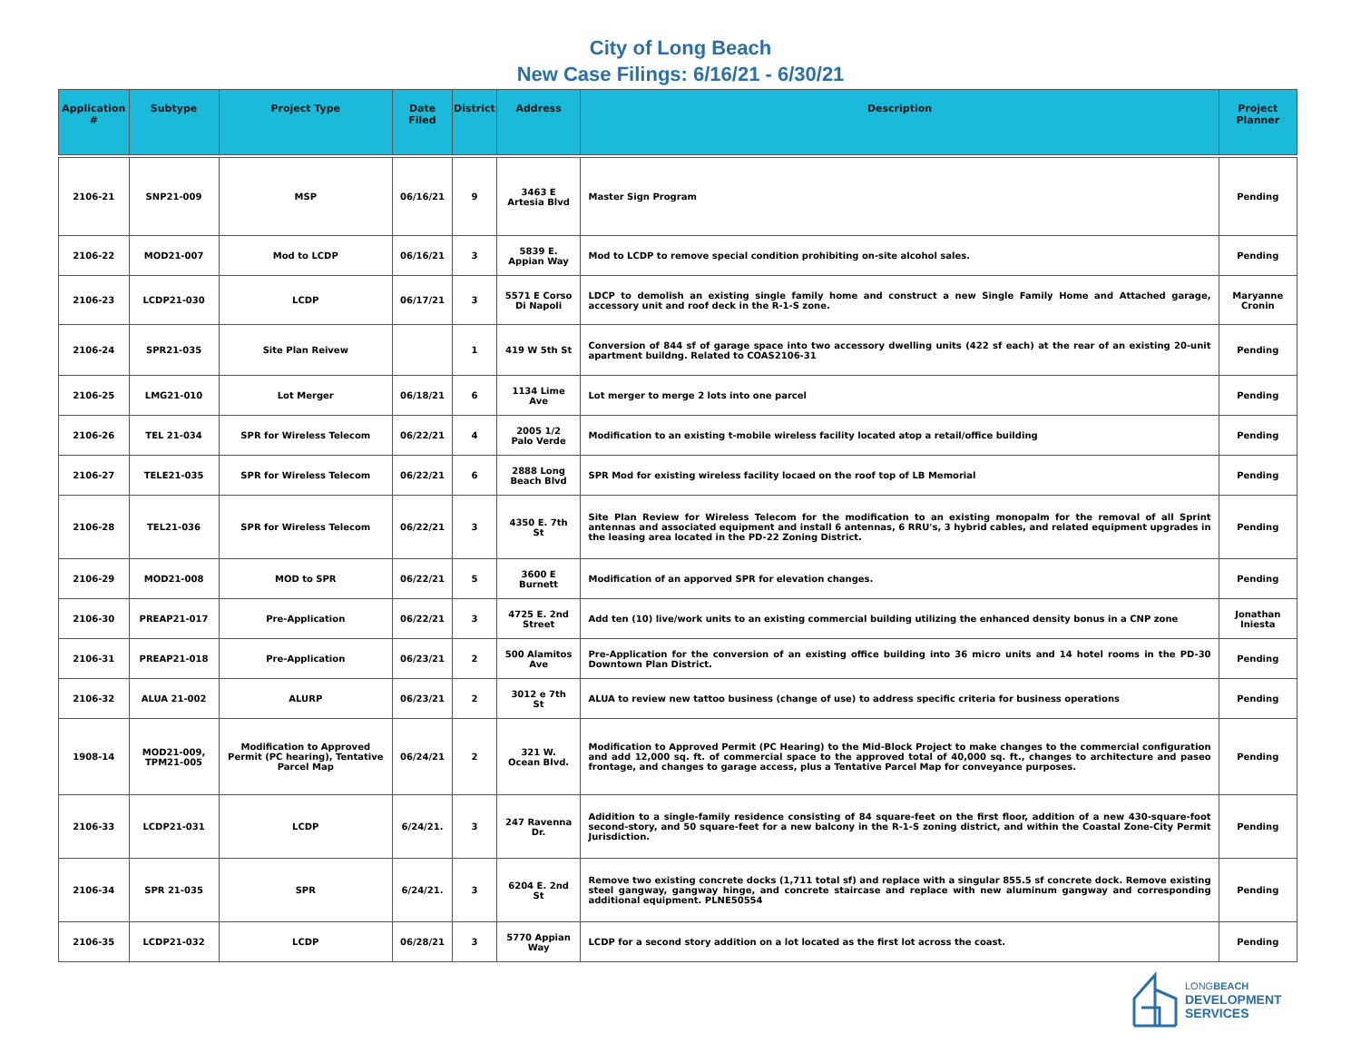City of Long Beach
New Case Filings: 6/16/21 - 6/30/21
| Application # | Subtype | Project Type | Date Filed | District | Address | Description | Project Planner |
| --- | --- | --- | --- | --- | --- | --- | --- |
| 2106-21 | SNP21-009 | MSP | 06/16/21 | 9 | 3463 E Artesia Blvd | Master Sign Program | Pending |
| 2106-22 | MOD21-007 | Mod to LCDP | 06/16/21 | 3 | 5839 E. Appian Way | Mod to LCDP to remove special condition prohibiting on-site alcohol sales. | Pending |
| 2106-23 | LCDP21-030 | LCDP | 06/17/21 | 3 | 5571 E Corso Di Napoli | LDCP to demolish an existing single family home and construct a new Single Family Home and Attached garage, accessory unit and roof deck in the R-1-S zone. | Maryanne Cronin |
| 2106-24 | SPR21-035 | Site Plan Reivew | | 1 | 419 W 5th St | Conversion of 844 sf of garage space into two accessory dwelling units (422 sf each) at the rear of an existing 20-unit apartment buildng. Related to COAS2106-31 | Pending |
| 2106-25 | LMG21-010 | Lot Merger | 06/18/21 | 6 | 1134 Lime Ave | Lot merger to merge 2 lots into one parcel | Pending |
| 2106-26 | TEL 21-034 | SPR for Wireless Telecom | 06/22/21 | 4 | 2005 1/2 Palo Verde | Modification to an existing t-mobile wireless facility located atop a retail/office building | Pending |
| 2106-27 | TELE21-035 | SPR for Wireless Telecom | 06/22/21 | 6 | 2888 Long Beach Blvd | SPR Mod for existing wireless facility locaed on the roof top of LB Memorial | Pending |
| 2106-28 | TEL21-036 | SPR for Wireless Telecom | 06/22/21 | 3 | 4350 E. 7th St | Site Plan Review for Wireless Telecom for the modification to an existing monopalm for the removal of all Sprint antennas and associated equipment and install 6 antennas, 6 RRU's, 3 hybrid cables, and related equipment upgrades in the leasing area located in the PD-22 Zoning District. | Pending |
| 2106-29 | MOD21-008 | MOD to SPR | 06/22/21 | 5 | 3600 E Burnett | Modification of an apporved SPR for elevation changes. | Pending |
| 2106-30 | PREAP21-017 | Pre-Application | 06/22/21 | 3 | 4725 E. 2nd Street | Add ten (10) live/work units to an existing commercial building utilizing the enhanced density bonus in a CNP zone | Jonathan Iniesta |
| 2106-31 | PREAP21-018 | Pre-Application | 06/23/21 | 2 | 500 Alamitos Ave | Pre-Application for the conversion of an existing office building into 36 micro units and 14 hotel rooms in the PD-30 Downtown Plan District. | Pending |
| 2106-32 | ALUA 21-002 | ALURP | 06/23/21 | 2 | 3012 e 7th St | ALUA to review new tattoo business (change of use) to address specific criteria for business operations | Pending |
| 1908-14 | MOD21-009, TPM21-005 | Modification to Approved Permit (PC hearing), Tentative Parcel Map | 06/24/21 | 2 | 321 W. Ocean Blvd. | Modification to Approved Permit (PC Hearing) to the Mid-Block Project to make changes to the commercial configuration and add 12,000 sq. ft. of commercial space to the approved total of 40,000 sq. ft., changes to architecture and paseo frontage, and changes to garage access, plus a Tentative Parcel Map for conveyance purposes. | Pending |
| 2106-33 | LCDP21-031 | LCDP | 6/24/21. | 3 | 247 Ravenna Dr. | Adidition to a single-family residence consisting of 84 square-feet on the first floor, addition of a new 430-square-foot second-story, and 50 square-feet for a new balcony in the R-1-S zoning district, and within the Coastal Zone-City Permit Jurisdiction. | Pending |
| 2106-34 | SPR 21-035 | SPR | 6/24/21. | 3 | 6204 E. 2nd St | Remove two existing concrete docks (1,711 total sf) and replace with a singular 855.5 sf concrete dock. Remove existing steel gangway, gangway hinge, and concrete staircase and replace with new aluminum gangway and corresponding additional equipment. PLNE50554 | Pending |
| 2106-35 | LCDP21-032 | LCDP | 06/28/21 | 3 | 5770 Appian Way | LCDP for a second story addition on a lot located as the first lot across the coast. | Pending |
LONG BEACH
DEVELOPMENT
SERVICES